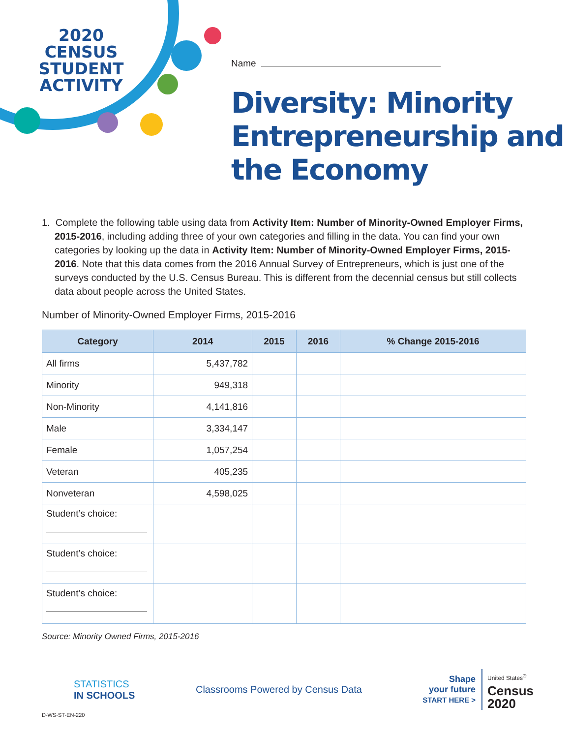2020 CENSUS STUDENT ACTIVITY
Name
Diversity: Minority Entrepreneurship and the Economy
1. Complete the following table using data from Activity Item: Number of Minority-Owned Employer Firms, 2015-2016, including adding three of your own categories and filling in the data. You can find your own categories by looking up the data in Activity Item: Number of Minority-Owned Employer Firms, 2015-2016. Note that this data comes from the 2016 Annual Survey of Entrepreneurs, which is just one of the surveys conducted by the U.S. Census Bureau. This is different from the decennial census but still collects data about people across the United States.
Number of Minority-Owned Employer Firms, 2015-2016
| Category | 2014 | 2015 | 2016 | % Change 2015-2016 |
| --- | --- | --- | --- | --- |
| All firms | 5,437,782 | | | |
| Minority | 949,318 | | | |
| Non-Minority | 4,141,816 | | | |
| Male | 3,334,147 | | | |
| Female | 1,057,254 | | | |
| Veteran | 405,235 | | | |
| Nonveteran | 4,598,025 | | | |
| Student’s choice: | | | | |
| Student’s choice: | | | | |
| Student’s choice: | | | | |
Source: Minority Owned Firms, 2015-2016
STATISTICS
IN SCHOOLS
Classrooms Powered by Census Data
Shape
your future
START HERE >
United States<sup>®</sup>
Census
2020
D-WS-ST-EN-220